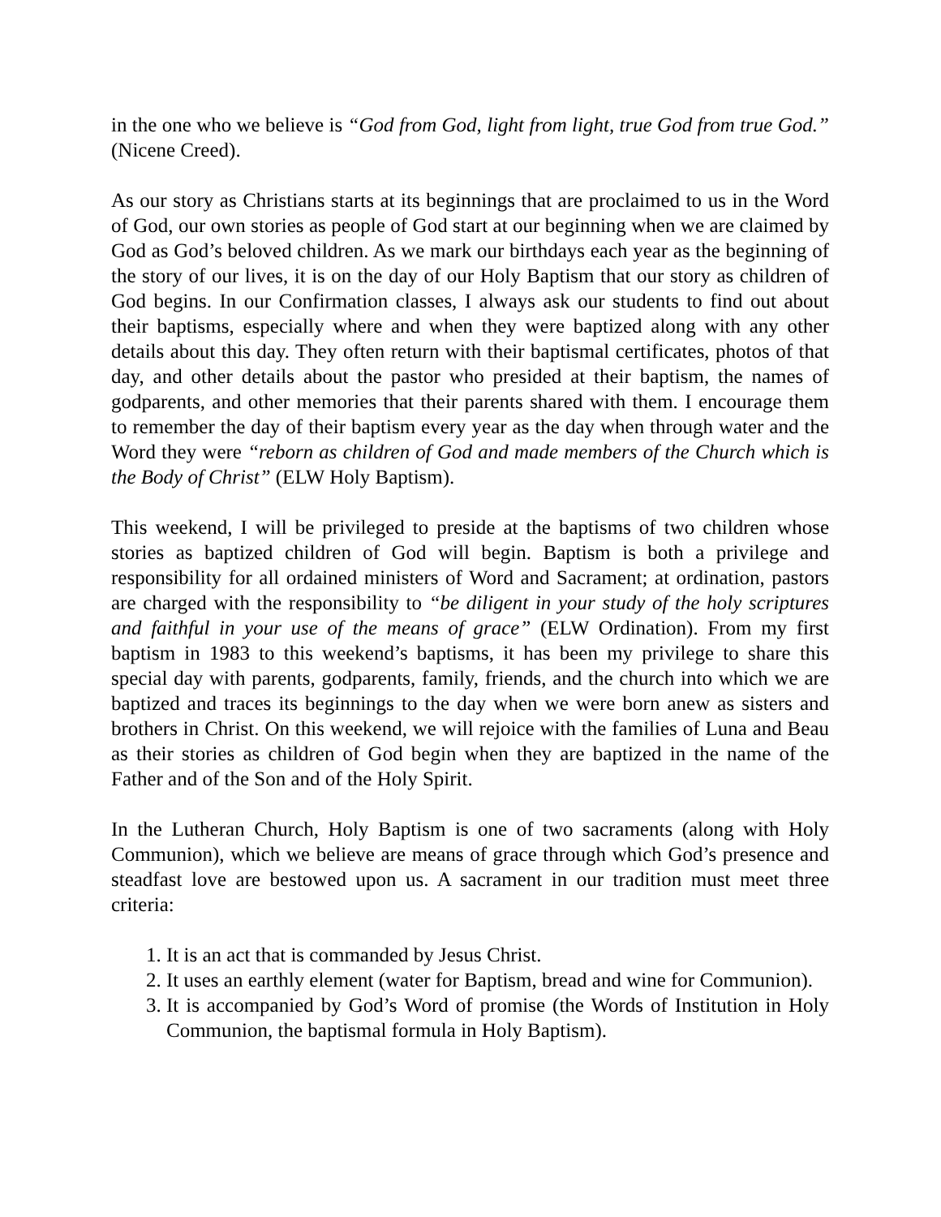in the one who we believe is “God from God, light from light, true God from true God.” (Nicene Creed).
As our story as Christians starts at its beginnings that are proclaimed to us in the Word of God, our own stories as people of God start at our beginning when we are claimed by God as God’s beloved children. As we mark our birthdays each year as the beginning of the story of our lives, it is on the day of our Holy Baptism that our story as children of God begins. In our Confirmation classes, I always ask our students to find out about their baptisms, especially where and when they were baptized along with any other details about this day. They often return with their baptismal certificates, photos of that day, and other details about the pastor who presided at their baptism, the names of godparents, and other memories that their parents shared with them. I encourage them to remember the day of their baptism every year as the day when through water and the Word they were “reborn as children of God and made members of the Church which is the Body of Christ” (ELW Holy Baptism).
This weekend, I will be privileged to preside at the baptisms of two children whose stories as baptized children of God will begin. Baptism is both a privilege and responsibility for all ordained ministers of Word and Sacrament; at ordination, pastors are charged with the responsibility to “be diligent in your study of the holy scriptures and faithful in your use of the means of grace” (ELW Ordination). From my first baptism in 1983 to this weekend’s baptisms, it has been my privilege to share this special day with parents, godparents, family, friends, and the church into which we are baptized and traces its beginnings to the day when we were born anew as sisters and brothers in Christ. On this weekend, we will rejoice with the families of Luna and Beau as their stories as children of God begin when they are baptized in the name of the Father and of the Son and of the Holy Spirit.
In the Lutheran Church, Holy Baptism is one of two sacraments (along with Holy Communion), which we believe are means of grace through which God’s presence and steadfast love are bestowed upon us. A sacrament in our tradition must meet three criteria:
1. It is an act that is commanded by Jesus Christ.
2. It uses an earthly element (water for Baptism, bread and wine for Communion).
3. It is accompanied by God’s Word of promise (the Words of Institution in Holy Communion, the baptismal formula in Holy Baptism).